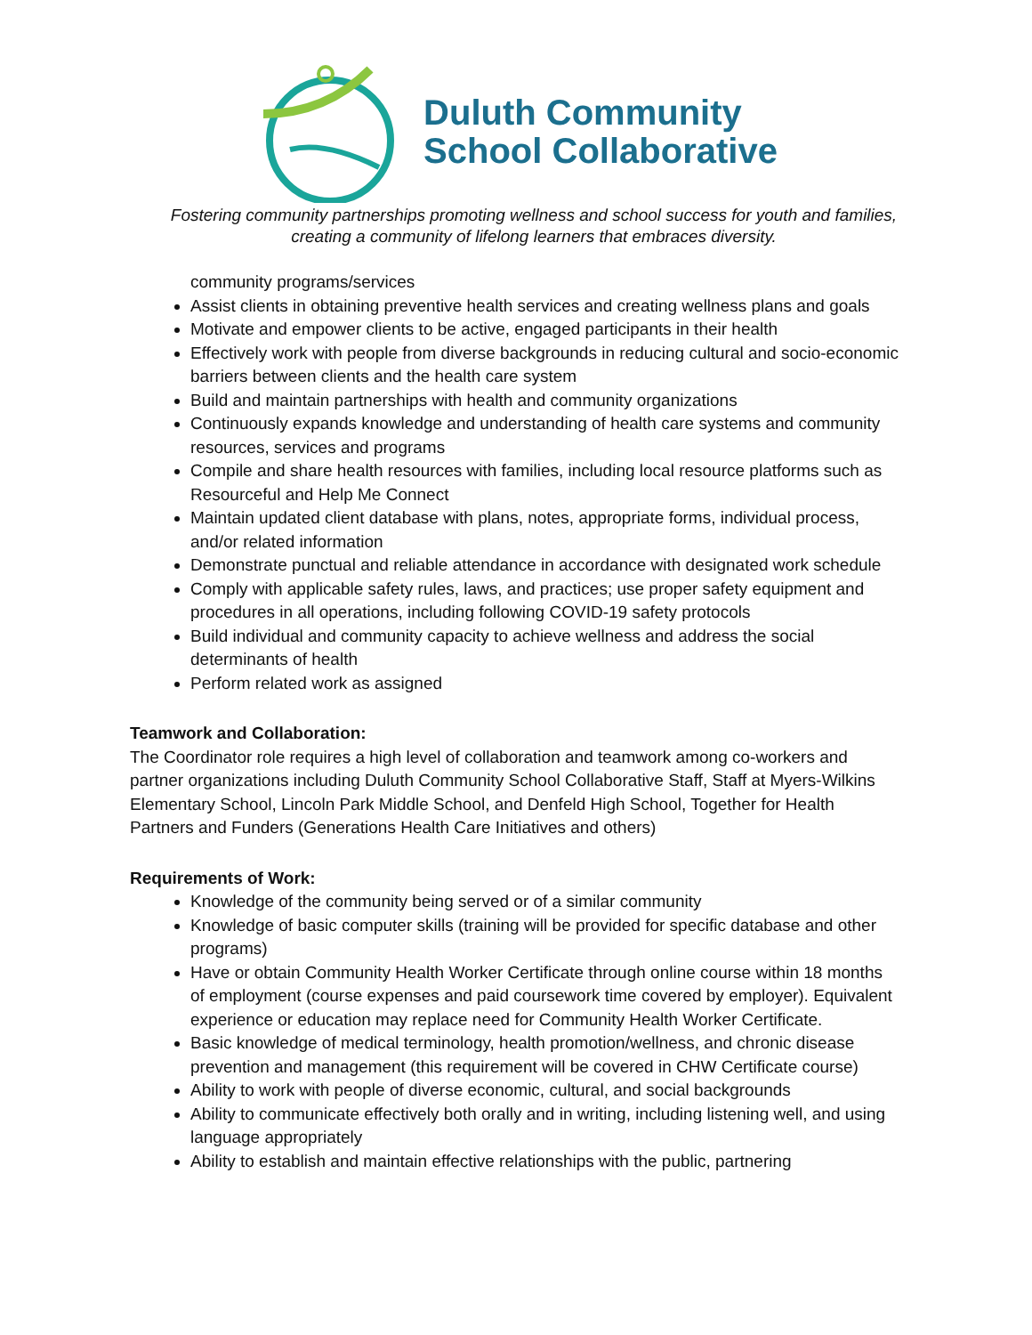Duluth Community
School Collaborative
Fostering community partnerships promoting wellness and school success for youth and families, creating a community of lifelong learners that embraces diversity.
community programs/services
Assist clients in obtaining preventive health services and creating wellness plans and goals
Motivate and empower clients to be active, engaged participants in their health
Effectively work with people from diverse backgrounds in reducing cultural and socio-economic barriers between clients and the health care system
Build and maintain partnerships with health and community organizations
Continuously expands knowledge and understanding of health care systems and community resources, services and programs
Compile and share health resources with families, including local resource platforms such as Resourceful and Help Me Connect
Maintain updated client database with plans, notes, appropriate forms, individual process, and/or related information
Demonstrate punctual and reliable attendance in accordance with designated work schedule
Comply with applicable safety rules, laws, and practices; use proper safety equipment and procedures in all operations, including following COVID-19 safety protocols
Build individual and community capacity to achieve wellness and address the social determinants of health
Perform related work as assigned
Teamwork and Collaboration:
The Coordinator role requires a high level of collaboration and teamwork among co-workers and partner organizations including Duluth Community School Collaborative Staff, Staff at Myers-Wilkins Elementary School, Lincoln Park Middle School, and Denfeld High School, Together for Health Partners and Funders (Generations Health Care Initiatives and others)
Requirements of Work:
Knowledge of the community being served or of a similar community
Knowledge of basic computer skills (training will be provided for specific database and other programs)
Have or obtain Community Health Worker Certificate through online course within 18 months of employment (course expenses and paid coursework time covered by employer). Equivalent experience or education may replace need for Community Health Worker Certificate.
Basic knowledge of medical terminology, health promotion/wellness, and chronic disease prevention and management (this requirement will be covered in CHW Certificate course)
Ability to work with people of diverse economic, cultural, and social backgrounds
Ability to communicate effectively both orally and in writing, including listening well, and using language appropriately
Ability to establish and maintain effective relationships with the public, partnering